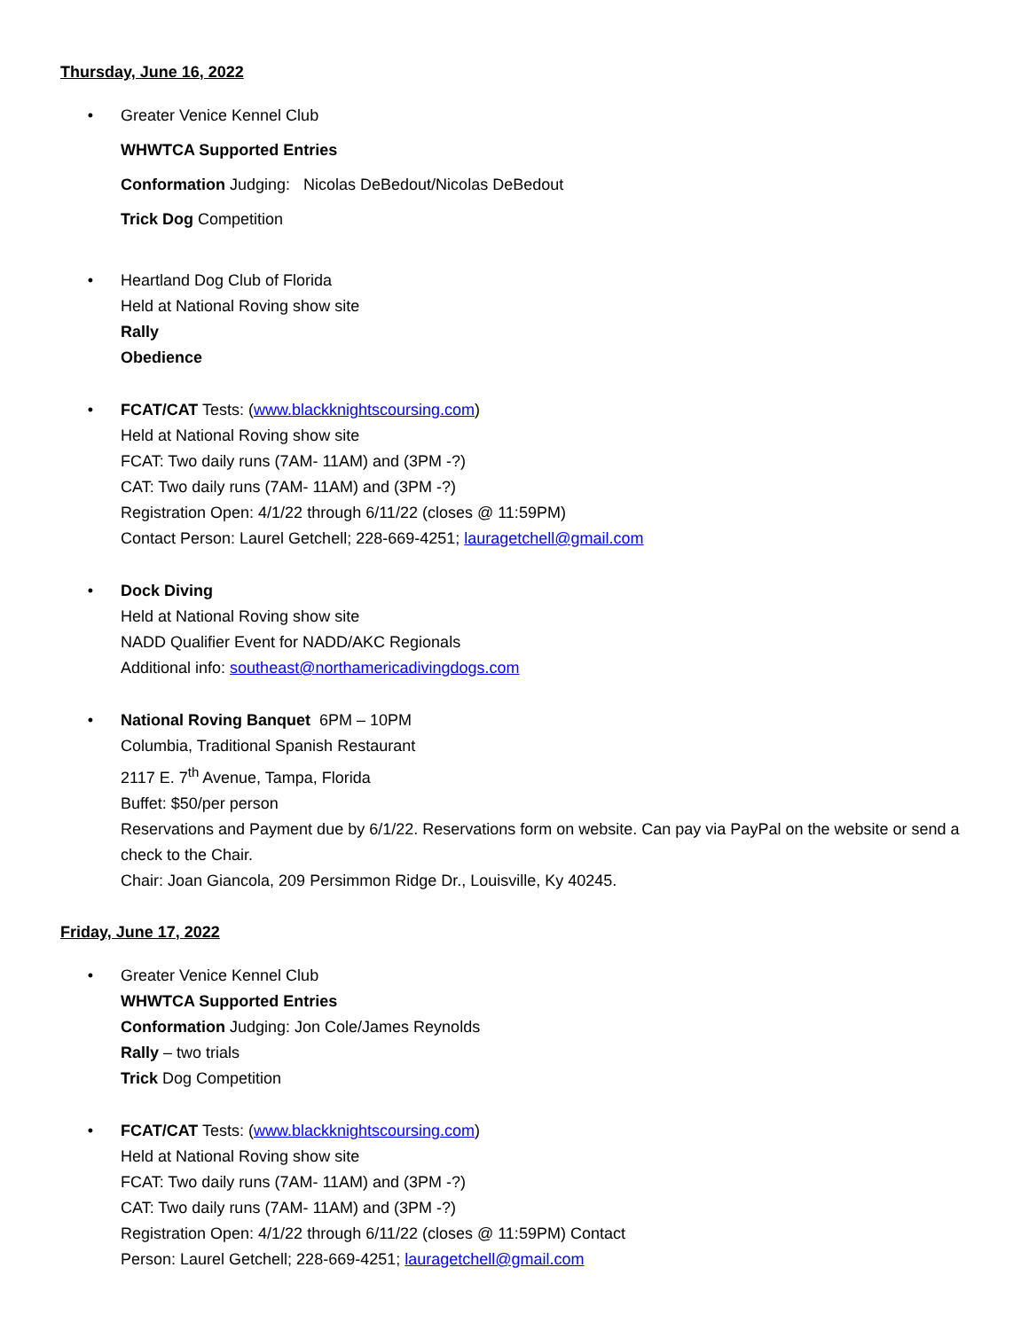Thursday, June 16, 2022
• Greater Venice Kennel Club
WHWTCA Supported Entries
Conformation Judging: Nicolas DeBedout/Nicolas DeBedout
Trick Dog Competition
• Heartland Dog Club of Florida
Held at National Roving show site
Rally
Obedience
• FCAT/CAT Tests: (www.blackknightscoursing.com)
Held at National Roving show site
FCAT: Two daily runs (7AM- 11AM) and (3PM -?)
CAT: Two daily runs (7AM- 11AM) and (3PM -?)
Registration Open: 4/1/22 through 6/11/22 (closes @ 11:59PM)
Contact Person: Laurel Getchell; 228-669-4251; lauragetchell@gmail.com
• Dock Diving
Held at National Roving show site
NADD Qualifier Event for NADD/AKC Regionals
Additional info: southeast@northamericadivingdogs.com
• National Roving Banquet 6PM – 10PM
Columbia, Traditional Spanish Restaurant
2117 E. 7<sup>th</sup> Avenue, Tampa, Florida
Buffet: $50/per person
Reservations and Payment due by 6/1/22. Reservations form on website. Can pay via PayPal on the website or send a check to the Chair.
Chair: Joan Giancola, 209 Persimmon Ridge Dr., Louisville, Ky 40245.
Friday, June 17, 2022
• Greater Venice Kennel Club
WHWTCA Supported Entries
Conformation Judging: Jon Cole/James Reynolds
Rally – two trials
Trick Dog Competition
• FCAT/CAT Tests: (www.blackknightscoursing.com)
Held at National Roving show site
FCAT: Two daily runs (7AM- 11AM) and (3PM -?)
CAT: Two daily runs (7AM- 11AM) and (3PM -?)
Registration Open: 4/1/22 through 6/11/22 (closes @ 11:59PM) Contact
Person: Laurel Getchell; 228-669-4251; lauragetchell@gmail.com